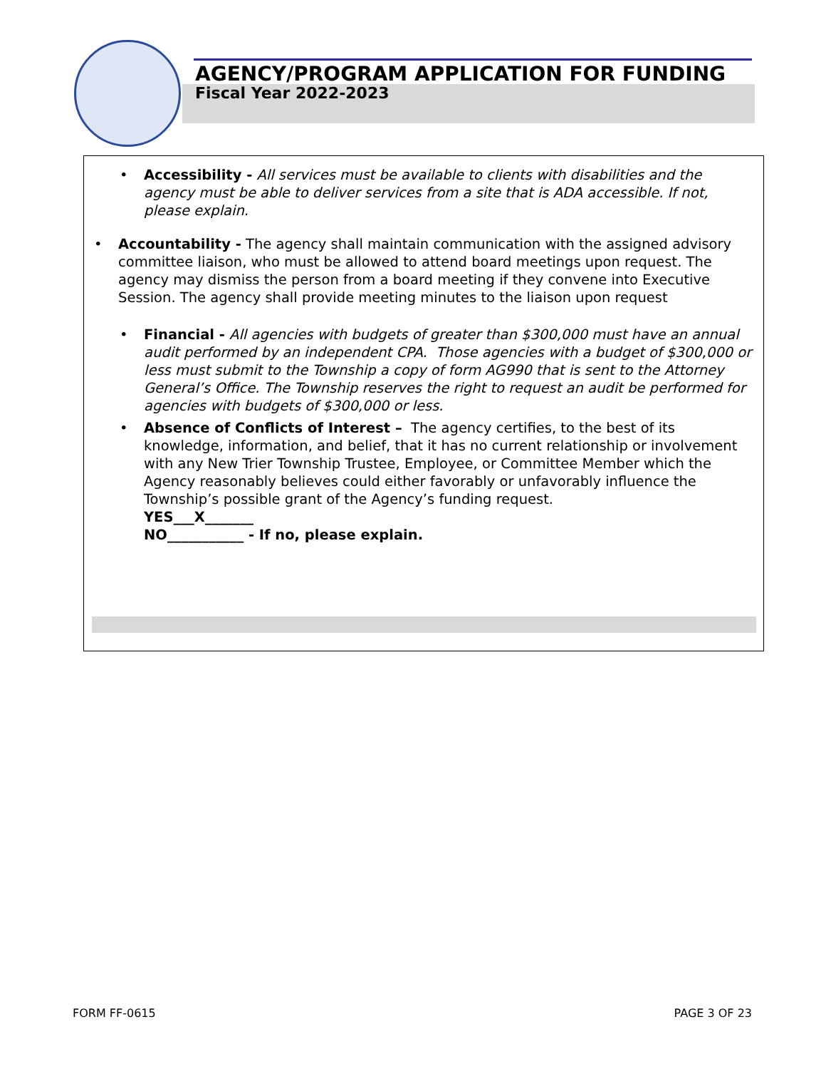AGENCY/PROGRAM APPLICATION FOR FUNDING
Fiscal Year 2022-2023
• Accessibility - All services must be available to clients with disabilities and the agency must be able to deliver services from a site that is ADA accessible. If not, please explain.
• Accountability - The agency shall maintain communication with the assigned advisory committee liaison, who must be allowed to attend board meetings upon request. The agency may dismiss the person from a board meeting if they convene into Executive Session. The agency shall provide meeting minutes to the liaison upon request
• Financial - All agencies with budgets of greater than $300,000 must have an annual audit performed by an independent CPA. Those agencies with a budget of $300,000 or less must submit to the Township a copy of form AG990 that is sent to the Attorney General’s Office. The Township reserves the right to request an audit be performed for agencies with budgets of $300,000 or less.
• Absence of Conflicts of Interest – The agency certifies, to the best of its knowledge, information, and belief, that it has no current relationship or involvement with any New Trier Township Trustee, Employee, or Committee Member which the Agency reasonably believes could either favorably or unfavorably influence the Township’s possible grant of the Agency’s funding request.
YES___X_______
NO___________ - If no, please explain.
FORM FF-0615 PAGE 3 OF 23